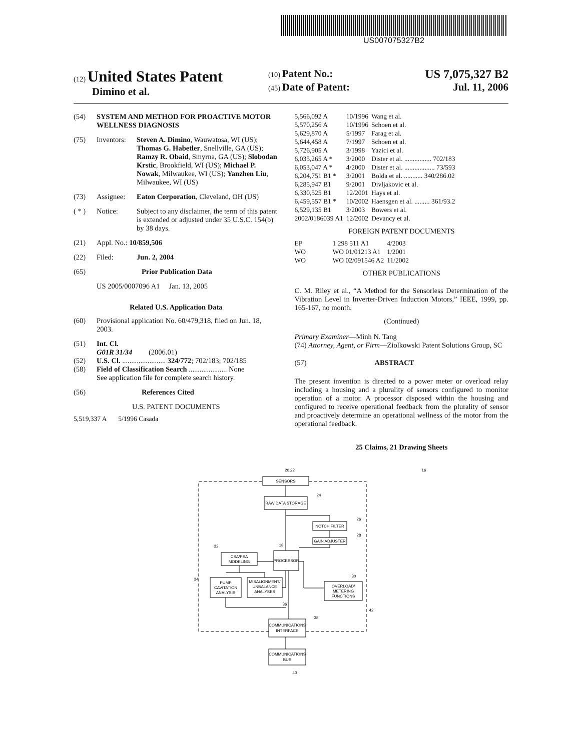US007075327B2
(12) United States Patent
Dimino et al.
(10) Patent No.: US 7,075,327 B2
(45) Date of Patent: Jul. 11, 2006
(54) SYSTEM AND METHOD FOR PROACTIVE MOTOR WELLNESS DIAGNOSIS
(75) Inventors: Steven A. Dimino, Wauwatosa, WI (US); Thomas G. Habetler, Snellville, GA (US); Ramzy R. Obaid, Smyrna, GA (US); Slobodan Krstic, Brookfield, WI (US); Michael P. Nowak, Milwaukee, WI (US); Yanzhen Liu, Milwaukee, WI (US)
(73) Assignee: Eaton Corporation, Cleveland, OH (US)
( * ) Notice: Subject to any disclaimer, the term of this patent is extended or adjusted under 35 U.S.C. 154(b) by 38 days.
(21) Appl. No.: 10/859,506
(22) Filed: Jun. 2, 2004
(65) Prior Publication Data
US 2005/0007096 A1 Jan. 13, 2005
Related U.S. Application Data
(60) Provisional application No. 60/479,318, filed on Jun. 18, 2003.
(51) Int. Cl.
G01R 31/34 (2006.01)
(52) U.S. Cl. ........................ 324/772; 702/183; 702/185
(58) Field of Classification Search ..................... None
See application file for complete search history.
(56) References Cited
U.S. PATENT DOCUMENTS
5,519,337 A 5/1996 Casada
| 5,566,092 A | 10/1996 | Wang et al. |
| 5,570,256 A | 10/1996 | Schoen et al. |
| 5,629,870 A | 5/1997 | Farag et al. |
| 5,644,458 A | 7/1997 | Schoen et al. |
| 5,726,905 A | 3/1998 | Yazici et al. |
| 6,035,265 A * | 3/2000 | Dister et al. ................ 702/183 |
| 6,053,047 A * | 4/2000 | Dister et al. .................. 73/593 |
| 6,204,751 B1 * | 3/2001 | Bolda et al. ........... 340/286.02 |
| 6,285,947 B1 | 9/2001 | Divljakovic et al. |
| 6,330,525 B1 | 12/2001 | Hays et al. |
| 6,459,557 B1 * | 10/2002 | Haensgen et al. ......... 361/93.2 |
| 6,529,135 B1 | 3/2003 | Bowers et al. |
| 2002/0186039 A1 | 12/2002 | Devancy et al. |
FOREIGN PATENT DOCUMENTS
| EP | 1 298 511 A1 | 4/2003 |
| WO | WO 01/01213 A1 | 1/2001 |
| WO | WO 02/091546 A2 | 11/2002 |
OTHER PUBLICATIONS
C. M. Riley et al., “A Method for the Sensorless Determination of the Vibration Level in Inverter-Driven Induction Motors,” IEEE, 1999, pp. 165-167, no month.
(Continued)
Primary Examiner—Minh N. Tang
(74) Attorney, Agent, or Firm—Ziolkowski Patent Solutions Group, SC
(57) ABSTRACT
The present invention is directed to a power meter or overload relay including a housing and a plurality of sensors configured to monitor operation of a motor. A processor disposed within the housing and configured to receive operational feedback from the plurality of sensor and proactively determine an operational wellness of the motor from the operational feedback.
25 Claims, 21 Drawing Sheets
SENSORS
RAW DATA STORAGE
NOTCH FILTER
GAIN ADJUSTER
PROCESSOR
CSA/PSA
MODELING
PUMP
CAVITATION
ANALYSIS
MISALIGNMENT/
UNBALANCE
ANALYSES
OVERLOAD/
METERING
FUNCTIONS
COMMUNICATIONS
INTERFACE
COMMUNICATIONS
BUS
20,22
16
24
26
28
32
18
30
34
36
42
38
40